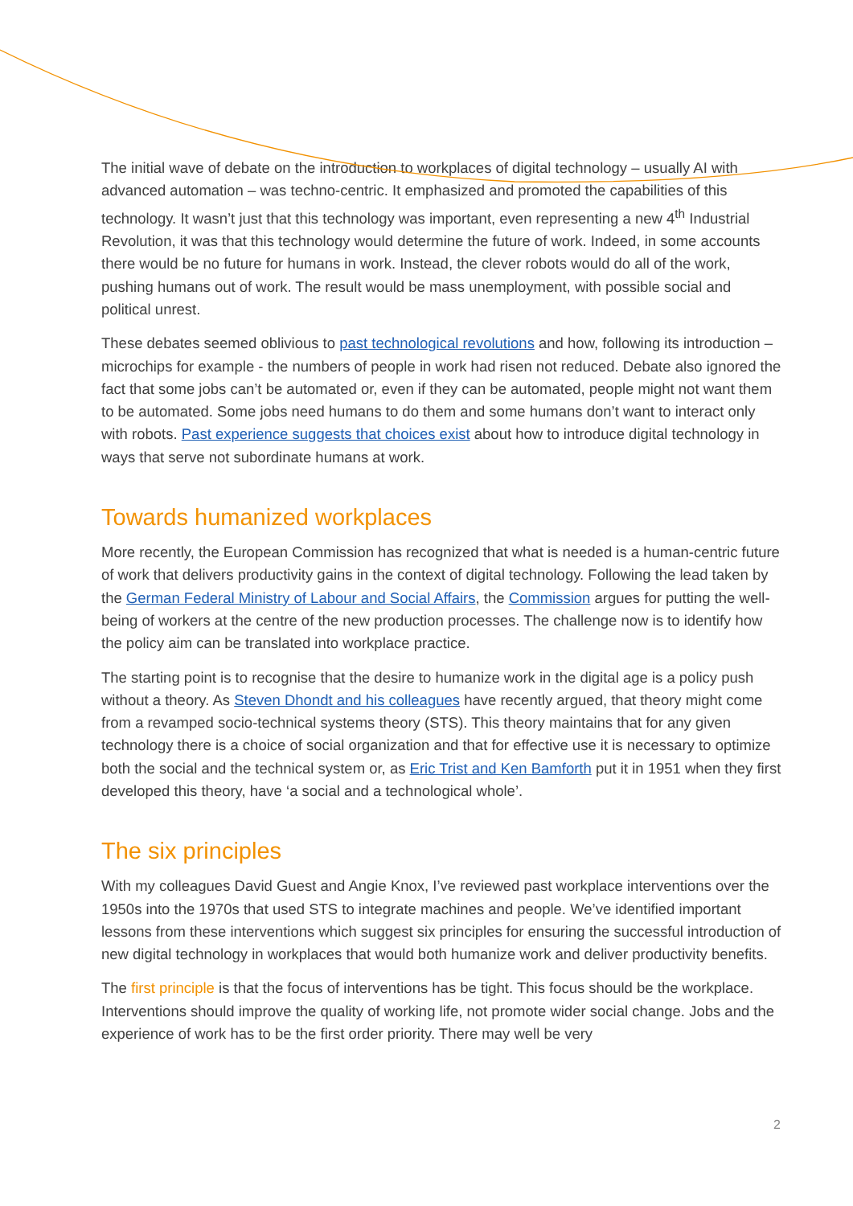The initial wave of debate on the introduction to workplaces of digital technology – usually AI with advanced automation – was techno-centric. It emphasized and promoted the capabilities of this technology. It wasn’t just that this technology was important, even representing a new 4<sup>th</sup> Industrial Revolution, it was that this technology would determine the future of work. Indeed, in some accounts there would be no future for humans in work. Instead, the clever robots would do all of the work, pushing humans out of work. The result would be mass unemployment, with possible social and political unrest.
These debates seemed oblivious to past technological revolutions and how, following its introduction – microchips for example - the numbers of people in work had risen not reduced. Debate also ignored the fact that some jobs can’t be automated or, even if they can be automated, people might not want them to be automated. Some jobs need humans to do them and some humans don’t want to interact only with robots. Past experience suggests that choices exist about how to introduce digital technology in ways that serve not subordinate humans at work.
Towards humanized workplaces
More recently, the European Commission has recognized that what is needed is a human-centric future of work that delivers productivity gains in the context of digital technology. Following the lead taken by the German Federal Ministry of Labour and Social Affairs, the Commission argues for putting the well-being of workers at the centre of the new production processes. The challenge now is to identify how the policy aim can be translated into workplace practice.
The starting point is to recognise that the desire to humanize work in the digital age is a policy push without a theory. As Steven Dhondt and his colleagues have recently argued, that theory might come from a revamped socio-technical systems theory (STS). This theory maintains that for any given technology there is a choice of social organization and that for effective use it is necessary to optimize both the social and the technical system or, as Eric Trist and Ken Bamforth put it in 1951 when they first developed this theory, have ‘a social and a technological whole’.
The six principles
With my colleagues David Guest and Angie Knox, I’ve reviewed past workplace interventions over the 1950s into the 1970s that used STS to integrate machines and people. We’ve identified important lessons from these interventions which suggest six principles for ensuring the successful introduction of new digital technology in workplaces that would both humanize work and deliver productivity benefits.
The first principle is that the focus of interventions has be tight. This focus should be the workplace. Interventions should improve the quality of working life, not promote wider social change. Jobs and the experience of work has to be the first order priority. There may well be very
2